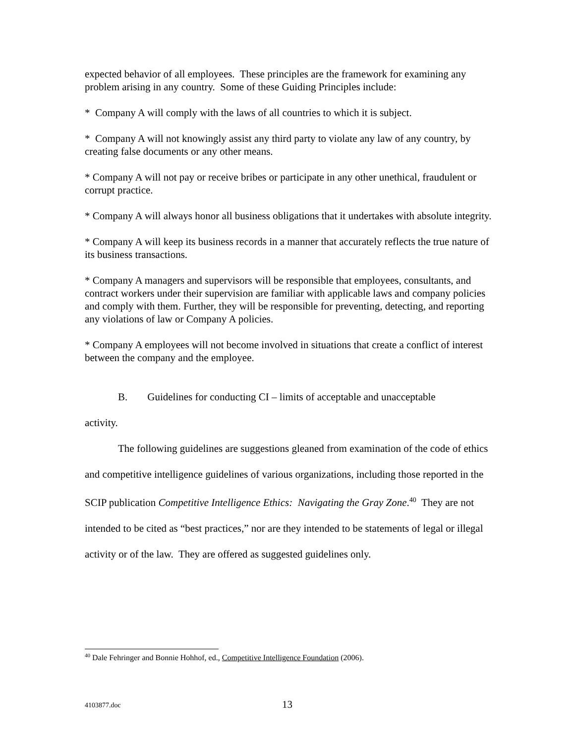expected behavior of all employees. These principles are the framework for examining any problem arising in any country. Some of these Guiding Principles include:
* Company A will comply with the laws of all countries to which it is subject.
* Company A will not knowingly assist any third party to violate any law of any country, by creating false documents or any other means.
* Company A will not pay or receive bribes or participate in any other unethical, fraudulent or corrupt practice.
* Company A will always honor all business obligations that it undertakes with absolute integrity.
* Company A will keep its business records in a manner that accurately reflects the true nature of its business transactions.
* Company A managers and supervisors will be responsible that employees, consultants, and contract workers under their supervision are familiar with applicable laws and company policies and comply with them. Further, they will be responsible for preventing, detecting, and reporting any violations of law or Company A policies.
* Company A employees will not become involved in situations that create a conflict of interest between the company and the employee.
B. Guidelines for conducting CI – limits of acceptable and unacceptable
activity.
The following guidelines are suggestions gleaned from examination of the code of ethics and competitive intelligence guidelines of various organizations, including those reported in the SCIP publication Competitive Intelligence Ethics: Navigating the Gray Zone.<sup>40</sup> They are not intended to be cited as “best practices,” nor are they intended to be statements of legal or illegal activity or of the law. They are offered as suggested guidelines only.
<sup>40</sup> Dale Fehringer and Bonnie Hohhof, ed., Competitive Intelligence Foundation (2006).
4103877.doc 13